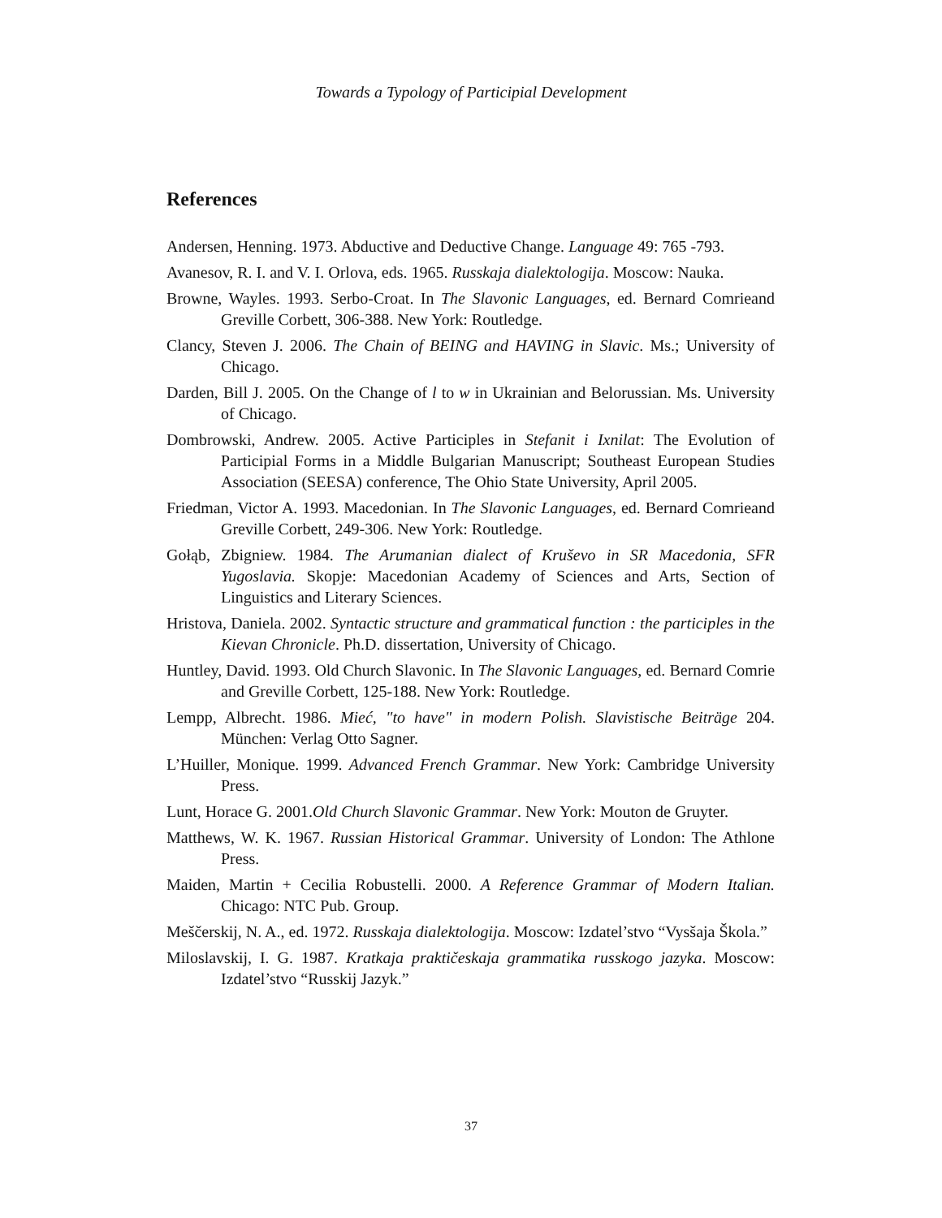Towards a Typology of Participial Development
References
Andersen, Henning. 1973. Abductive and Deductive Change. Language 49: 765 -793.
Avanesov, R. I. and V. I. Orlova, eds. 1965. Russkaja dialektologija. Moscow: Nauka.
Browne, Wayles. 1993. Serbo-Croat. In The Slavonic Languages, ed. Bernard Comrieand Greville Corbett, 306-388. New York: Routledge.
Clancy, Steven J. 2006. The Chain of BEING and HAVING in Slavic. Ms.; University of Chicago.
Darden, Bill J. 2005. On the Change of l to w in Ukrainian and Belorussian. Ms. University of Chicago.
Dombrowski, Andrew. 2005. Active Participles in Stefanit i Ixnilat: The Evolution of Participial Forms in a Middle Bulgarian Manuscript; Southeast European Studies Association (SEESA) conference, The Ohio State University, April 2005.
Friedman, Victor A. 1993. Macedonian. In The Slavonic Languages, ed. Bernard Comrieand Greville Corbett, 249-306. New York: Routledge.
Gołąb, Zbigniew. 1984. The Arumanian dialect of Kruševo in SR Macedonia, SFR Yugoslavia. Skopje: Macedonian Academy of Sciences and Arts, Section of Linguistics and Literary Sciences.
Hristova, Daniela. 2002. Syntactic structure and grammatical function : the participles in the Kievan Chronicle. Ph.D. dissertation, University of Chicago.
Huntley, David. 1993. Old Church Slavonic. In The Slavonic Languages, ed. Bernard Comrie and Greville Corbett, 125-188. New York: Routledge.
Lempp, Albrecht. 1986. Mieć, "to have" in modern Polish. Slavistische Beiträge 204. München: Verlag Otto Sagner.
L’Huiller, Monique. 1999. Advanced French Grammar. New York: Cambridge University Press.
Lunt, Horace G. 2001.Old Church Slavonic Grammar. New York: Mouton de Gruyter.
Matthews, W. K. 1967. Russian Historical Grammar. University of London: The Athlone Press.
Maiden, Martin + Cecilia Robustelli. 2000. A Reference Grammar of Modern Italian. Chicago: NTC Pub. Group.
Meščerskij, N. A., ed. 1972. Russkaja dialektologija. Moscow: Izdatel’stvo “Vysšaja Škola.”
Miloslavskij, I. G. 1987. Kratkaja praktičeskaja grammatika russkogo jazyka. Moscow: Izdatel’stvo “Russkij Jazyk.”
37